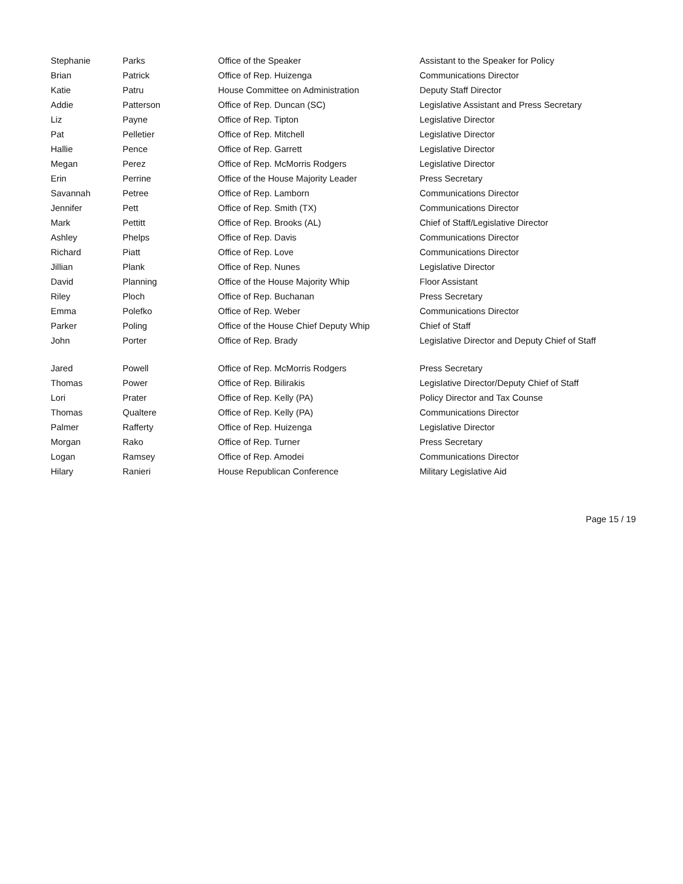| Stephanie | Parks | Office of the Speaker | Assistant to the Speaker for Policy |
| Brian | Patrick | Office of Rep. Huizenga | Communications Director |
| Katie | Patru | House Committee on Administration | Deputy Staff Director |
| Addie | Patterson | Office of Rep. Duncan (SC) | Legislative Assistant and Press Secretary |
| Liz | Payne | Office of Rep. Tipton | Legislative Director |
| Pat | Pelletier | Office of Rep. Mitchell | Legislative Director |
| Hallie | Pence | Office of Rep. Garrett | Legislative Director |
| Megan | Perez | Office of Rep. McMorris Rodgers | Legislative Director |
| Erin | Perrine | Office of the House Majority Leader | Press Secretary |
| Savannah | Petree | Office of Rep. Lamborn | Communications Director |
| Jennifer | Pett | Office of Rep. Smith (TX) | Communications Director |
| Mark | Pettitt | Office of Rep. Brooks (AL) | Chief of Staff/Legislative Director |
| Ashley | Phelps | Office of Rep. Davis | Communications Director |
| Richard | Piatt | Office of Rep. Love | Communications Director |
| Jillian | Plank | Office of Rep. Nunes | Legislative Director |
| David | Planning | Office of the House Majority Whip | Floor Assistant |
| Riley | Ploch | Office of Rep. Buchanan | Press Secretary |
| Emma | Polefko | Office of Rep. Weber | Communications Director |
| Parker | Poling | Office of the House Chief Deputy Whip | Chief of Staff |
| John | Porter | Office of Rep. Brady | Legislative Director and Deputy Chief of Staff |
| Jared | Powell | Office of Rep. McMorris Rodgers | Press Secretary |
| Thomas | Power | Office of Rep. Bilirakis | Legislative Director/Deputy Chief of Staff |
| Lori | Prater | Office of Rep. Kelly (PA) | Policy Director and Tax Counse |
| Thomas | Qualtere | Office of Rep. Kelly (PA) | Communications Director |
| Palmer | Rafferty | Office of Rep. Huizenga | Legislative Director |
| Morgan | Rako | Office of Rep. Turner | Press Secretary |
| Logan | Ramsey | Office of Rep. Amodei | Communications Director |
| Hilary | Ranieri | House Republican Conference | Military Legislative Aid |
Page 15 / 19